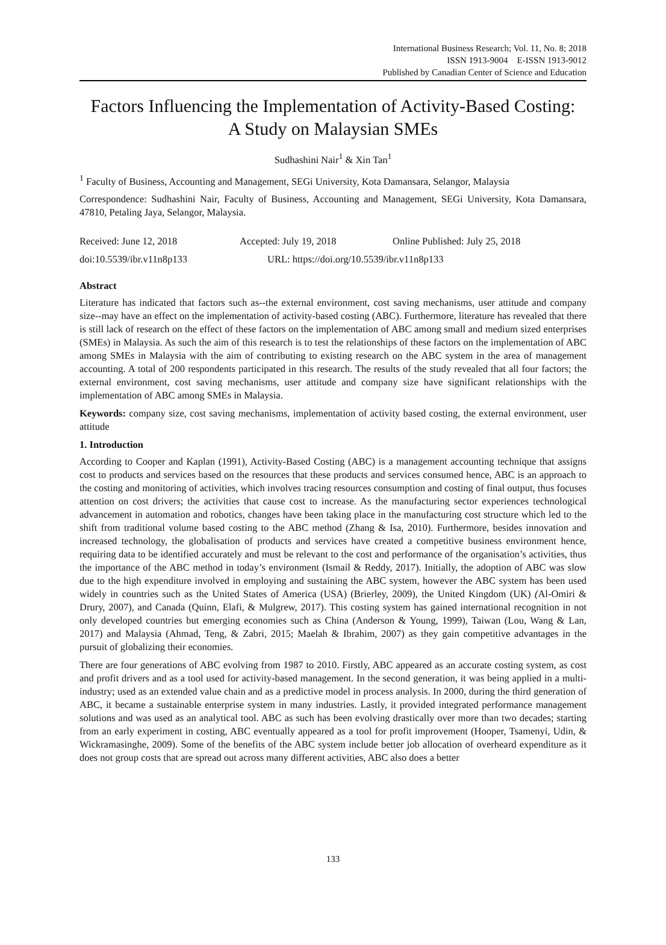International Business Research; Vol. 11, No. 8; 2018
ISSN 1913-9004 E-ISSN 1913-9012
Published by Canadian Center of Science and Education
Factors Influencing the Implementation of Activity-Based Costing:
A Study on Malaysian SMEs
Sudhashini Nair<sup>1</sup> & Xin Tan<sup>1</sup>
<sup>1</sup> Faculty of Business, Accounting and Management, SEGi University, Kota Damansara, Selangor, Malaysia
Correspondence: Sudhashini Nair, Faculty of Business, Accounting and Management, SEGi University, Kota Damansara, 47810, Petaling Jaya, Selangor, Malaysia.
Received: June 12, 2018 Accepted: July 19, 2018 Online Published: July 25, 2018
doi:10.5539/ibr.v11n8p133 URL: https://doi.org/10.5539/ibr.v11n8p133
Abstract
Literature has indicated that factors such as--the external environment, cost saving mechanisms, user attitude and company size--may have an effect on the implementation of activity-based costing (ABC). Furthermore, literature has revealed that there is still lack of research on the effect of these factors on the implementation of ABC among small and medium sized enterprises (SMEs) in Malaysia. As such the aim of this research is to test the relationships of these factors on the implementation of ABC among SMEs in Malaysia with the aim of contributing to existing research on the ABC system in the area of management accounting. A total of 200 respondents participated in this research. The results of the study revealed that all four factors; the external environment, cost saving mechanisms, user attitude and company size have significant relationships with the implementation of ABC among SMEs in Malaysia.
Keywords: company size, cost saving mechanisms, implementation of activity based costing, the external environment, user attitude
1. Introduction
According to Cooper and Kaplan (1991), Activity-Based Costing (ABC) is a management accounting technique that assigns cost to products and services based on the resources that these products and services consumed hence, ABC is an approach to the costing and monitoring of activities, which involves tracing resources consumption and costing of final output, thus focuses attention on cost drivers; the activities that cause cost to increase. As the manufacturing sector experiences technological advancement in automation and robotics, changes have been taking place in the manufacturing cost structure which led to the shift from traditional volume based costing to the ABC method (Zhang & Isa, 2010). Furthermore, besides innovation and increased technology, the globalisation of products and services have created a competitive business environment hence, requiring data to be identified accurately and must be relevant to the cost and performance of the organisation’s activities, thus the importance of the ABC method in today’s environment (Ismail & Reddy, 2017). Initially, the adoption of ABC was slow due to the high expenditure involved in employing and sustaining the ABC system, however the ABC system has been used widely in countries such as the United States of America (USA) (Brierley, 2009), the United Kingdom (UK) (Al-Omiri & Drury, 2007), and Canada (Quinn, Elafi, & Mulgrew, 2017). This costing system has gained international recognition in not only developed countries but emerging economies such as China (Anderson & Young, 1999), Taiwan (Lou, Wang & Lan, 2017) and Malaysia (Ahmad, Teng, & Zabri, 2015; Maelah & Ibrahim, 2007) as they gain competitive advantages in the pursuit of globalizing their economies.
There are four generations of ABC evolving from 1987 to 2010. Firstly, ABC appeared as an accurate costing system, as cost and profit drivers and as a tool used for activity-based management. In the second generation, it was being applied in a multi-industry; used as an extended value chain and as a predictive model in process analysis. In 2000, during the third generation of ABC, it became a sustainable enterprise system in many industries. Lastly, it provided integrated performance management solutions and was used as an analytical tool. ABC as such has been evolving drastically over more than two decades; starting from an early experiment in costing, ABC eventually appeared as a tool for profit improvement (Hooper, Tsamenyi, Udin, & Wickramasinghe, 2009). Some of the benefits of the ABC system include better job allocation of overheard expenditure as it does not group costs that are spread out across many different activities, ABC also does a better
133